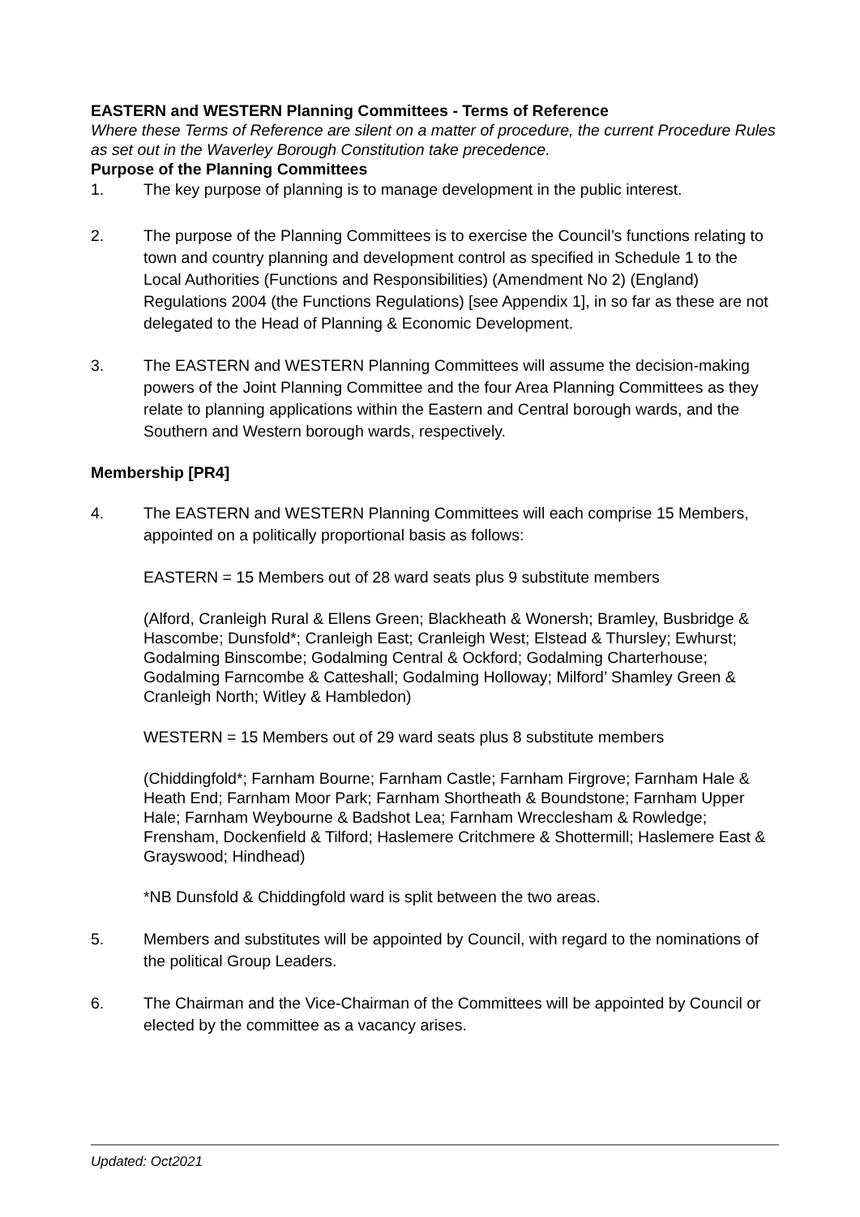EASTERN and WESTERN Planning Committees - Terms of Reference
Where these Terms of Reference are silent on a matter of procedure, the current Procedure Rules as set out in the Waverley Borough Constitution take precedence.
Purpose of the Planning Committees
1. The key purpose of planning is to manage development in the public interest.
2. The purpose of the Planning Committees is to exercise the Council’s functions relating to town and country planning and development control as specified in Schedule 1 to the Local Authorities (Functions and Responsibilities) (Amendment No 2) (England) Regulations 2004 (the Functions Regulations) [see Appendix 1], in so far as these are not delegated to the Head of Planning & Economic Development.
3. The EASTERN and WESTERN Planning Committees will assume the decision-making powers of the Joint Planning Committee and the four Area Planning Committees as they relate to planning applications within the Eastern and Central borough wards, and the Southern and Western borough wards, respectively.
Membership [PR4]
4. The EASTERN and WESTERN Planning Committees will each comprise 15 Members, appointed on a politically proportional basis as follows:
EASTERN = 15 Members out of 28 ward seats plus 9 substitute members
(Alford, Cranleigh Rural & Ellens Green; Blackheath & Wonersh; Bramley, Busbridge & Hascombe; Dunsfold*; Cranleigh East; Cranleigh West; Elstead & Thursley; Ewhurst; Godalming Binscombe; Godalming Central & Ockford; Godalming Charterhouse; Godalming Farncombe & Catteshall; Godalming Holloway; Milford’ Shamley Green & Cranleigh North; Witley & Hambledon)
WESTERN = 15 Members out of 29 ward seats plus 8 substitute members
(Chiddingfold*; Farnham Bourne; Farnham Castle; Farnham Firgrove; Farnham Hale & Heath End; Farnham Moor Park; Farnham Shortheath & Boundstone; Farnham Upper Hale; Farnham Weybourne & Badshot Lea; Farnham Wrecclesham & Rowledge; Frensham, Dockenfield & Tilford; Haslemere Critchmere & Shottermill; Haslemere East & Grayswood; Hindhead)
*NB Dunsfold & Chiddingfold ward is split between the two areas.
5. Members and substitutes will be appointed by Council, with regard to the nominations of the political Group Leaders.
6. The Chairman and the Vice-Chairman of the Committees will be appointed by Council or elected by the committee as a vacancy arises.
Updated: Oct2021